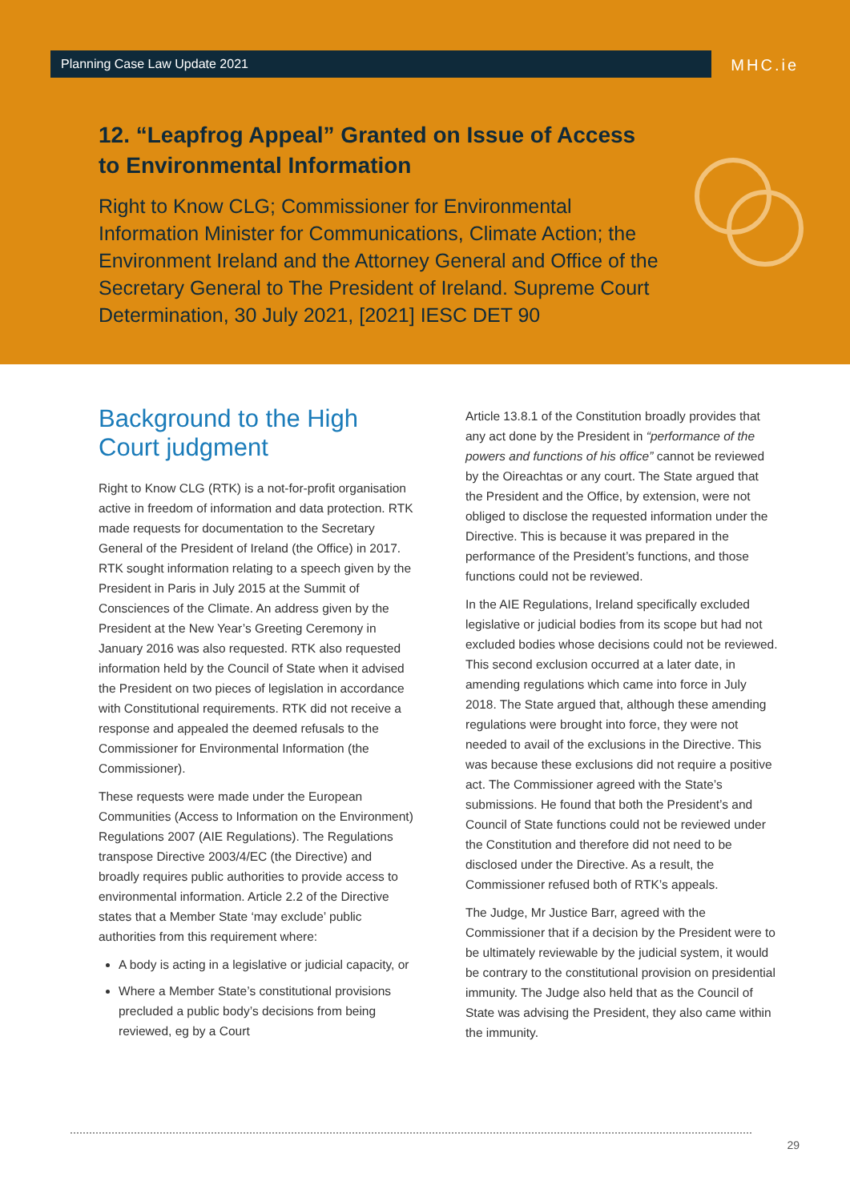Planning Case Law Update 2021 MHC.ie
12. “Leapfrog Appeal” Granted on Issue of Access to Environmental Information
Right to Know CLG; Commissioner for Environmental Information Minister for Communications, Climate Action; the Environment Ireland and the Attorney General and Office of the Secretary General to The President of Ireland. Supreme Court Determination, 30 July 2021, [2021] IESC DET 90
Background to the High Court judgment
Right to Know CLG (RTK) is a not-for-profit organisation active in freedom of information and data protection. RTK made requests for documentation to the Secretary General of the President of Ireland (the Office) in 2017. RTK sought information relating to a speech given by the President in Paris in July 2015 at the Summit of Consciences of the Climate. An address given by the President at the New Year’s Greeting Ceremony in January 2016 was also requested. RTK also requested information held by the Council of State when it advised the President on two pieces of legislation in accordance with Constitutional requirements. RTK did not receive a response and appealed the deemed refusals to the Commissioner for Environmental Information (the Commissioner).
These requests were made under the European Communities (Access to Information on the Environment) Regulations 2007 (AIE Regulations). The Regulations transpose Directive 2003/4/EC (the Directive) and broadly requires public authorities to provide access to environmental information. Article 2.2 of the Directive states that a Member State ‘may exclude’ public authorities from this requirement where:
A body is acting in a legislative or judicial capacity, or
Where a Member State’s constitutional provisions precluded a public body’s decisions from being reviewed, eg by a Court
Article 13.8.1 of the Constitution broadly provides that any act done by the President in “performance of the powers and functions of his office” cannot be reviewed by the Oireachtas or any court. The State argued that the President and the Office, by extension, were not obliged to disclose the requested information under the Directive. This is because it was prepared in the performance of the President’s functions, and those functions could not be reviewed.
In the AIE Regulations, Ireland specifically excluded legislative or judicial bodies from its scope but had not excluded bodies whose decisions could not be reviewed. This second exclusion occurred at a later date, in amending regulations which came into force in July 2018. The State argued that, although these amending regulations were brought into force, they were not needed to avail of the exclusions in the Directive. This was because these exclusions did not require a positive act. The Commissioner agreed with the State’s submissions. He found that both the President’s and Council of State functions could not be reviewed under the Constitution and therefore did not need to be disclosed under the Directive. As a result, the Commissioner refused both of RTK’s appeals.
The Judge, Mr Justice Barr, agreed with the Commissioner that if a decision by the President were to be ultimately reviewable by the judicial system, it would be contrary to the constitutional provision on presidential immunity. The Judge also held that as the Council of State was advising the President, they also came within the immunity.
29